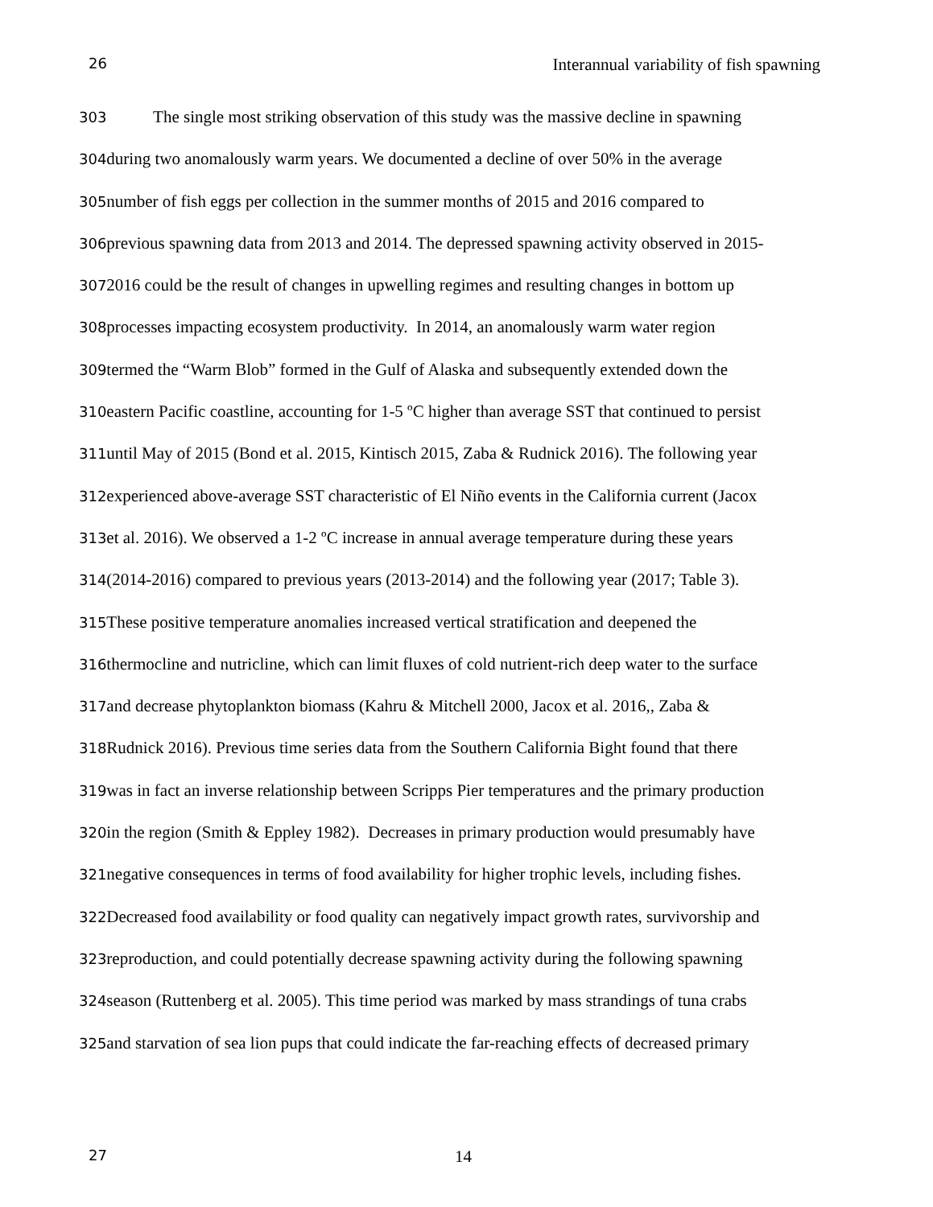26 Interannual variability of fish spawning
303 The single most striking observation of this study was the massive decline in spawning
304during two anomalously warm years. We documented a decline of over 50% in the average
305number of fish eggs per collection in the summer months of 2015 and 2016 compared to
306previous spawning data from 2013 and 2014. The depressed spawning activity observed in 2015-
3072016 could be the result of changes in upwelling regimes and resulting changes in bottom up
308processes impacting ecosystem productivity. In 2014, an anomalously warm water region
309termed the “Warm Blob” formed in the Gulf of Alaska and subsequently extended down the
310eastern Pacific coastline, accounting for 1-5 ºC higher than average SST that continued to persist
311until May of 2015 (Bond et al. 2015, Kintisch 2015, Zaba & Rudnick 2016). The following year
312experienced above-average SST characteristic of El Niño events in the California current (Jacox
313et al. 2016). We observed a 1-2 ºC increase in annual average temperature during these years
314(2014-2016) compared to previous years (2013-2014) and the following year (2017; Table 3).
315 These positive temperature anomalies increased vertical stratification and deepened the
316thermocline and nutricline, which can limit fluxes of cold nutrient-rich deep water to the surface
317and decrease phytoplankton biomass (Kahru & Mitchell 2000, Jacox et al. 2016,, Zaba &
318 Rudnick 2016). Previous time series data from the Southern California Bight found that there
319was in fact an inverse relationship between Scripps Pier temperatures and the primary production
320in the region (Smith & Eppley 1982). Decreases in primary production would presumably have
321negative consequences in terms of food availability for higher trophic levels, including fishes.
322 Decreased food availability or food quality can negatively impact growth rates, survivorship and
323reproduction, and could potentially decrease spawning activity during the following spawning
324season (Ruttenberg et al. 2005). This time period was marked by mass strandings of tuna crabs
325and starvation of sea lion pups that could indicate the far-reaching effects of decreased primary
27 14